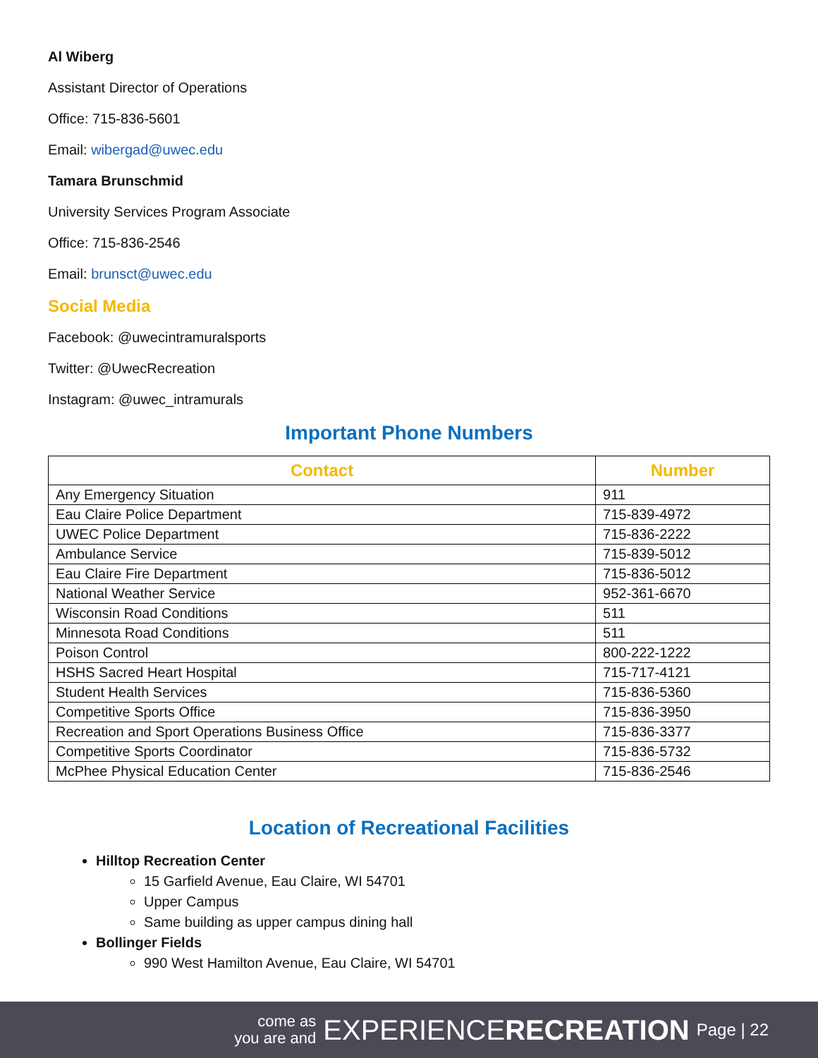Al Wiberg
Assistant Director of Operations
Office: 715-836-5601
Email: wibergad@uwec.edu
Tamara Brunschmid
University Services Program Associate
Office: 715-836-2546
Email: brunsct@uwec.edu
Social Media
Facebook: @uwecintramuralsports
Twitter: @UwecRecreation
Instagram: @uwec_intramurals
Important Phone Numbers
| Contact | Number |
| --- | --- |
| Any Emergency Situation | 911 |
| Eau Claire Police Department | 715-839-4972 |
| UWEC Police Department | 715-836-2222 |
| Ambulance Service | 715-839-5012 |
| Eau Claire Fire Department | 715-836-5012 |
| National Weather Service | 952-361-6670 |
| Wisconsin Road Conditions | 511 |
| Minnesota Road Conditions | 511 |
| Poison Control | 800-222-1222 |
| HSHS Sacred Heart Hospital | 715-717-4121 |
| Student Health Services | 715-836-5360 |
| Competitive Sports Office | 715-836-3950 |
| Recreation and Sport Operations Business Office | 715-836-3377 |
| Competitive Sports Coordinator | 715-836-5732 |
| McPhee Physical Education Center | 715-836-2546 |
Location of Recreational Facilities
Hilltop Recreation Center
15 Garfield Avenue, Eau Claire, WI 54701
Upper Campus
Same building as upper campus dining hall
Bollinger Fields
990 West Hamilton Avenue, Eau Claire, WI 54701
come as
you are and EXPERIENCERECREATION Page | 22